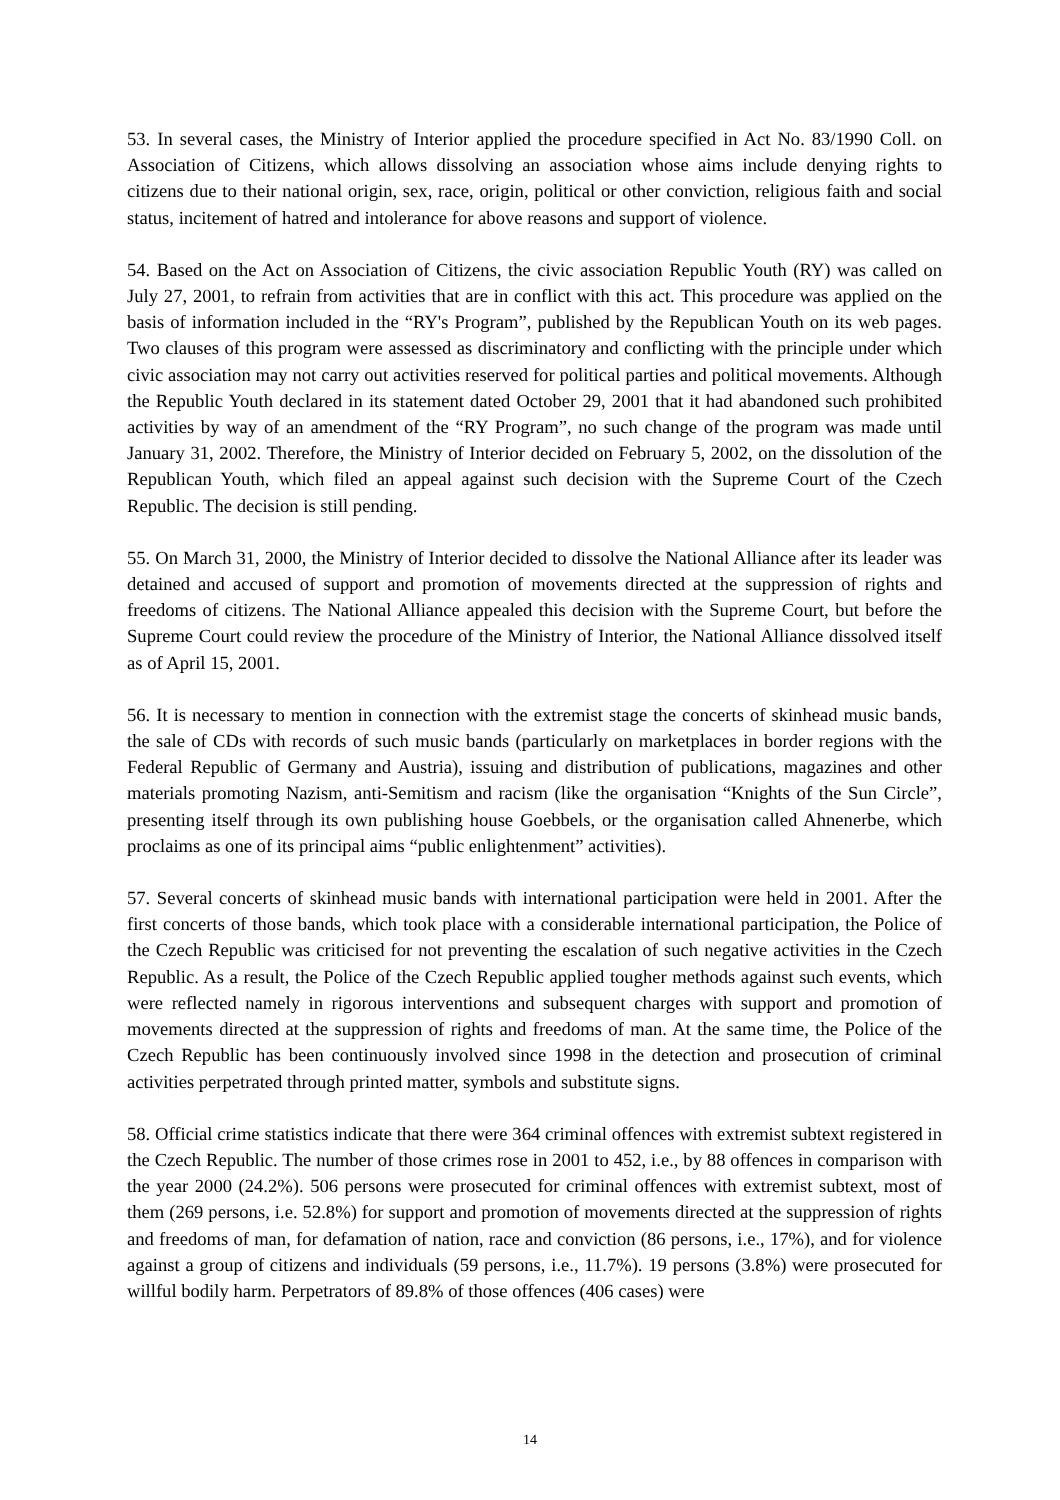53. In several cases, the Ministry of Interior applied the procedure specified in Act No. 83/1990 Coll. on Association of Citizens, which allows dissolving an association whose aims include denying rights to citizens due to their national origin, sex, race, origin, political or other conviction, religious faith and social status, incitement of hatred and intolerance for above reasons and support of violence.
54. Based on the Act on Association of Citizens, the civic association Republic Youth (RY) was called on July 27, 2001, to refrain from activities that are in conflict with this act. This procedure was applied on the basis of information included in the “RY's Program”, published by the Republican Youth on its web pages. Two clauses of this program were assessed as discriminatory and conflicting with the principle under which civic association may not carry out activities reserved for political parties and political movements. Although the Republic Youth declared in its statement dated October 29, 2001 that it had abandoned such prohibited activities by way of an amendment of the “RY Program”, no such change of the program was made until January 31, 2002. Therefore, the Ministry of Interior decided on February 5, 2002, on the dissolution of the Republican Youth, which filed an appeal against such decision with the Supreme Court of the Czech Republic. The decision is still pending.
55. On March 31, 2000, the Ministry of Interior decided to dissolve the National Alliance after its leader was detained and accused of support and promotion of movements directed at the suppression of rights and freedoms of citizens. The National Alliance appealed this decision with the Supreme Court, but before the Supreme Court could review the procedure of the Ministry of Interior, the National Alliance dissolved itself as of April 15, 2001.
56. It is necessary to mention in connection with the extremist stage the concerts of skinhead music bands, the sale of CDs with records of such music bands (particularly on marketplaces in border regions with the Federal Republic of Germany and Austria), issuing and distribution of publications, magazines and other materials promoting Nazism, anti-Semitism and racism (like the organisation “Knights of the Sun Circle”, presenting itself through its own publishing house Goebbels, or the organisation called Ahnenerbe, which proclaims as one of its principal aims “public enlightenment” activities).
57. Several concerts of skinhead music bands with international participation were held in 2001. After the first concerts of those bands, which took place with a considerable international participation, the Police of the Czech Republic was criticised for not preventing the escalation of such negative activities in the Czech Republic. As a result, the Police of the Czech Republic applied tougher methods against such events, which were reflected namely in rigorous interventions and subsequent charges with support and promotion of movements directed at the suppression of rights and freedoms of man. At the same time, the Police of the Czech Republic has been continuously involved since 1998 in the detection and prosecution of criminal activities perpetrated through printed matter, symbols and substitute signs.
58. Official crime statistics indicate that there were 364 criminal offences with extremist subtext registered in the Czech Republic. The number of those crimes rose in 2001 to 452, i.e., by 88 offences in comparison with the year 2000 (24.2%). 506 persons were prosecuted for criminal offences with extremist subtext, most of them (269 persons, i.e. 52.8%) for support and promotion of movements directed at the suppression of rights and freedoms of man, for defamation of nation, race and conviction (86 persons, i.e., 17%), and for violence against a group of citizens and individuals (59 persons, i.e., 11.7%). 19 persons (3.8%) were prosecuted for willful bodily harm. Perpetrators of 89.8% of those offences (406 cases) were
14